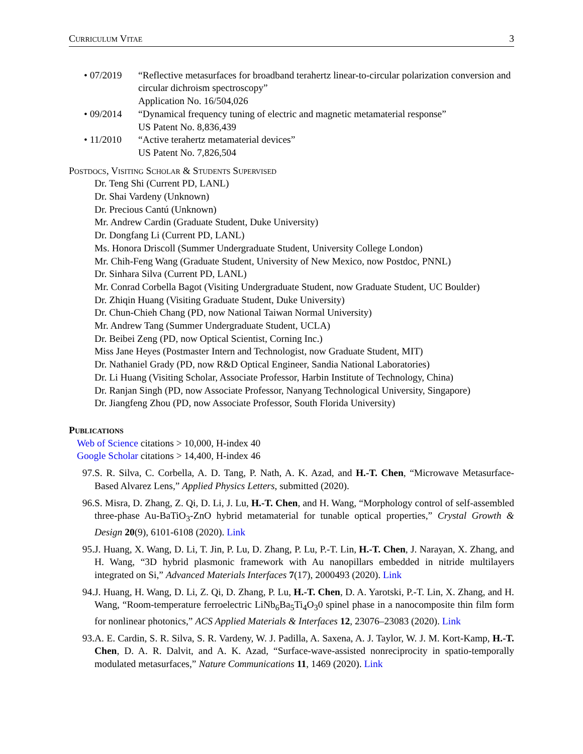Curriculum Vitae 3
• 07/2019 “Reflective metasurfaces for broadband terahertz linear-to-circular polarization conversion and circular dichroism spectroscopy”
Application No. 16/504,026
• 09/2014 “Dynamical frequency tuning of electric and magnetic metamaterial response”
US Patent No. 8,836,439
• 11/2010 “Active terahertz metamaterial devices”
US Patent No. 7,826,504
Postdocs, Visiting Scholar & Students Supervised
Dr. Teng Shi (Current PD, LANL)
Dr. Shai Vardeny (Unknown)
Dr. Precious Cantú (Unknown)
Mr. Andrew Cardin (Graduate Student, Duke University)
Dr. Dongfang Li (Current PD, LANL)
Ms. Honora Driscoll (Summer Undergraduate Student, University College London)
Mr. Chih-Feng Wang (Graduate Student, University of New Mexico, now Postdoc, PNNL)
Dr. Sinhara Silva (Current PD, LANL)
Mr. Conrad Corbella Bagot (Visiting Undergraduate Student, now Graduate Student, UC Boulder)
Dr. Zhiqin Huang (Visiting Graduate Student, Duke University)
Dr. Chun-Chieh Chang (PD, now National Taiwan Normal University)
Mr. Andrew Tang (Summer Undergraduate Student, UCLA)
Dr. Beibei Zeng (PD, now Optical Scientist, Corning Inc.)
Miss Jane Heyes (Postmaster Intern and Technologist, now Graduate Student, MIT)
Dr. Nathaniel Grady (PD, now R&D Optical Engineer, Sandia National Laboratories)
Dr. Li Huang (Visiting Scholar, Associate Professor, Harbin Institute of Technology, China)
Dr. Ranjan Singh (PD, now Associate Professor, Nanyang Technological University, Singapore)
Dr. Jiangfeng Zhou (PD, now Associate Professor, South Florida University)
Publications
Web of Science citations > 10,000, H-index 40
Google Scholar citations > 14,400, H-index 46
97. S. R. Silva, C. Corbella, A. D. Tang, P. Nath, A. K. Azad, and H.-T. Chen, “Microwave Metasurface-Based Alvarez Lens,” Applied Physics Letters, submitted (2020).
96. S. Misra, D. Zhang, Z. Qi, D. Li, J. Lu, H.-T. Chen, and H. Wang, “Morphology control of self-assembled three-phase Au-BaTiO<sub>3</sub>-ZnO hybrid metamaterial for tunable optical properties,” Crystal Growth & Design 20(9), 6101-6108 (2020). Link
95. J. Huang, X. Wang, D. Li, T. Jin, P. Lu, D. Zhang, P. Lu, P.-T. Lin, H.-T. Chen, J. Narayan, X. Zhang, and H. Wang, “3D hybrid plasmonic framework with Au nanopillars embedded in nitride multilayers integrated on Si,” Advanced Materials Interfaces 7(17), 2000493 (2020). Link
94. J. Huang, H. Wang, D. Li, Z. Qi, D. Zhang, P. Lu, H.-T. Chen, D. A. Yarotski, P.-T. Lin, X. Zhang, and H. Wang, “Room-temperature ferroelectric LiNb<sub>6</sub>Ba<sub>5</sub>Ti<sub>4</sub>O<sub>3</sub>0 spinel phase in a nanocomposite thin film form for nonlinear photonics,” ACS Applied Materials & Interfaces 12, 23076–23083 (2020). Link
93. A. E. Cardin, S. R. Silva, S. R. Vardeny, W. J. Padilla, A. Saxena, A. J. Taylor, W. J. M. Kort-Kamp, H.-T. Chen, D. A. R. Dalvit, and A. K. Azad, “Surface-wave-assisted nonreciprocity in spatio-temporally modulated metasurfaces,” Nature Communications 11, 1469 (2020). Link